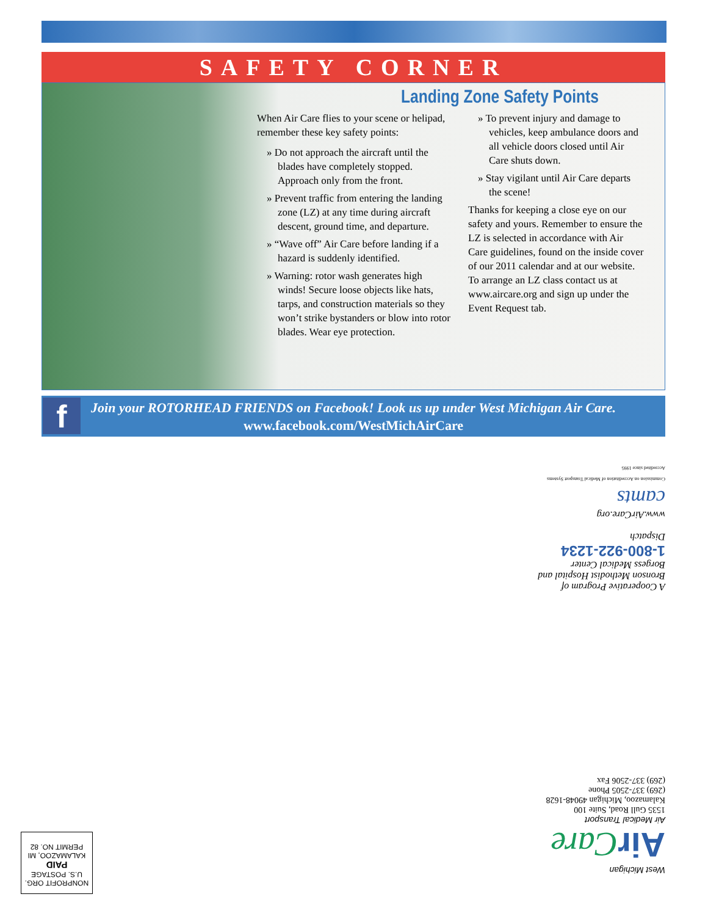SAFETY CORNER
Landing Zone Safety Points
When Air Care flies to your scene or helipad, remember these key safety points:
» Do not approach the aircraft until the blades have completely stopped. Approach only from the front.
» Prevent traffic from entering the landing zone (LZ) at any time during aircraft descent, ground time, and departure.
» “Wave off” Air Care before landing if a hazard is suddenly identified.
» Warning: rotor wash generates high winds! Secure loose objects like hats, tarps, and construction materials so they won’t strike bystanders or blow into rotor blades. Wear eye protection.
» To prevent injury and damage to vehicles, keep ambulance doors and all vehicle doors closed until Air Care shuts down.
» Stay vigilant until Air Care departs the scene!
Thanks for keeping a close eye on our safety and yours. Remember to ensure the LZ is selected in accordance with Air Care guidelines, found on the inside cover of our 2011 calendar and at our website. To arrange an LZ class contact us at www.aircare.org and sign up under the Event Request tab.
f
Join your ROTORHEAD FRIENDS on Facebook! Look us up under West Michigan Air Care.
www.facebook.com/WestMichAirCare
A Cooperative Program of
Bronson Methodist Hospital and
Borgess Medical Center
1-800-922-1234
Dispatch
www.AirCare.org
camts
Commission on Accreditation of Medical Transport Systems
Accredited since 1995
West Michigan
Air Care
Air Medical Transport
1535 Gull Road, Suite 100
Kalamazoo, Michigan 49048-1628
(269) 337-2505 Phone
(269) 337-2506 Fax
NONPROFIT ORG.
U.S. POSTAGE
PAID
KALAMAZOO, MI
PERMIT NO. 82